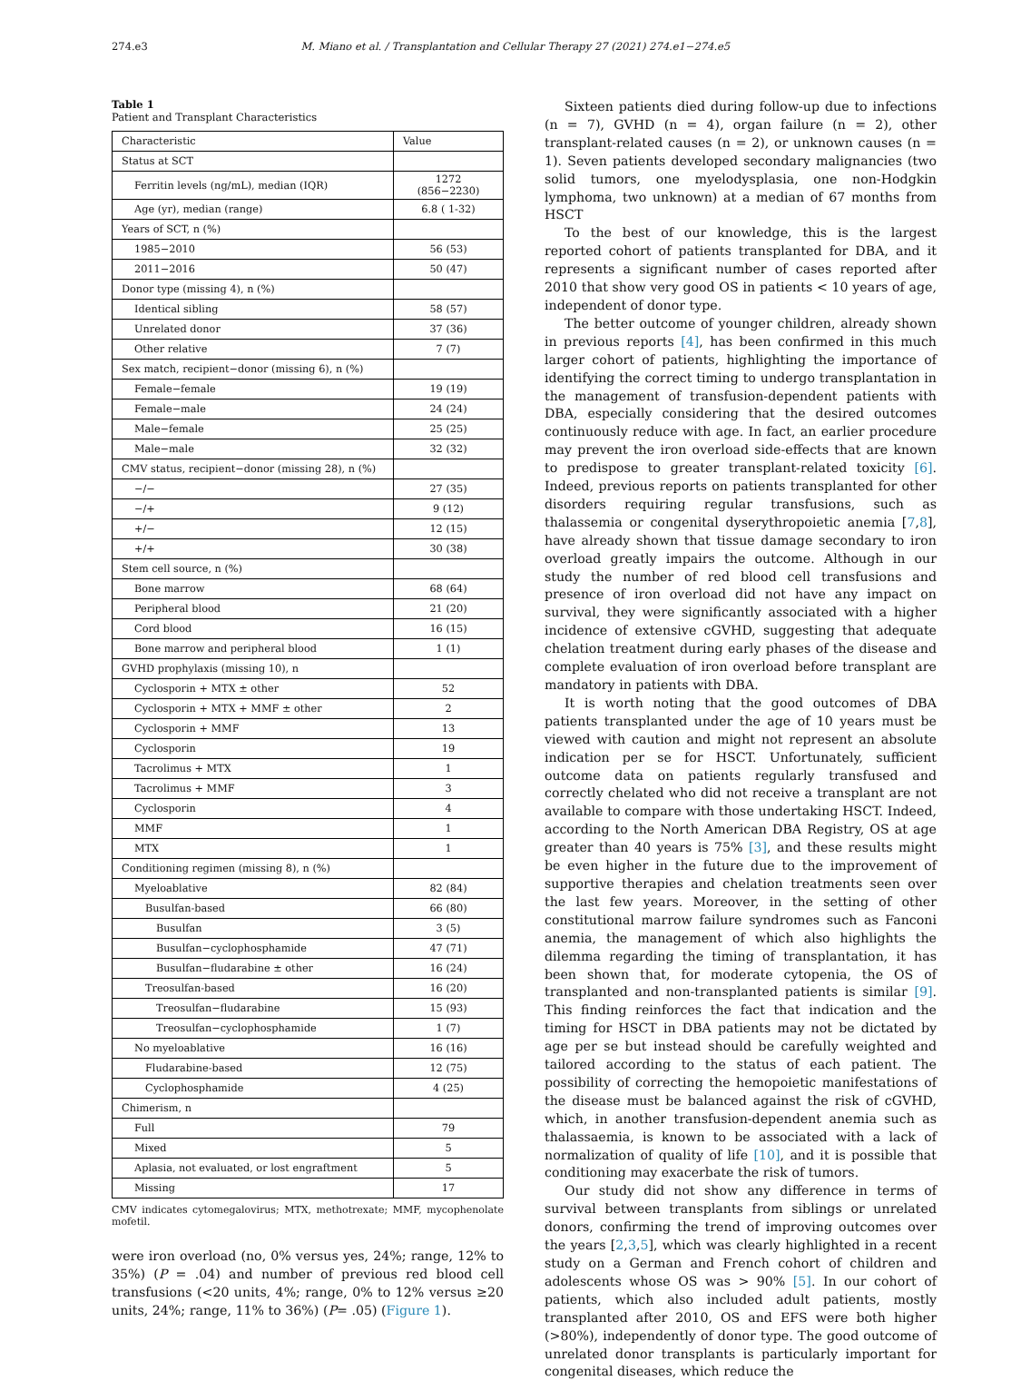274.e3 M. Miano et al. / Transplantation and Cellular Therapy 27 (2021) 274.e1−274.e5
Table 1
Patient and Transplant Characteristics
| Characteristic | Value |
| --- | --- |
| Status at SCT | |
| Ferritin levels (ng/mL), median (IQR) | 1272 (856−2230) |
| Age (yr), median (range) | 6.8 ( 1-32) |
| Years of SCT, n (%) | |
| 1985−2010 | 56 (53) |
| 2011−2016 | 50 (47) |
| Donor type (missing 4), n (%) | |
| Identical sibling | 58 (57) |
| Unrelated donor | 37 (36) |
| Other relative | 7 (7) |
| Sex match, recipient−donor (missing 6), n (%) | |
| Female−female | 19 (19) |
| Female−male | 24 (24) |
| Male−female | 25 (25) |
| Male−male | 32 (32) |
| CMV status, recipient−donor (missing 28), n (%) | |
| −/− | 27 (35) |
| −/+ | 9 (12) |
| +/− | 12 (15) |
| +/+ | 30 (38) |
| Stem cell source, n (%) | |
| Bone marrow | 68 (64) |
| Peripheral blood | 21 (20) |
| Cord blood | 16 (15) |
| Bone marrow and peripheral blood | 1 (1) |
| GVHD prophylaxis (missing 10), n | |
| Cyclosporin + MTX ± other | 52 |
| Cyclosporin + MTX + MMF ± other | 2 |
| Cyclosporin + MMF | 13 |
| Cyclosporin | 19 |
| Tacrolimus + MTX | 1 |
| Tacrolimus + MMF | 3 |
| Cyclosporin | 4 |
| MMF | 1 |
| MTX | 1 |
| Conditioning regimen (missing 8), n (%) | |
| Myeloablative | 82 (84) |
| Busulfan-based | 66 (80) |
| Busulfan | 3 (5) |
| Busulfan−cyclophosphamide | 47 (71) |
| Busulfan−fludarabine ± other | 16 (24) |
| Treosulfan-based | 16 (20) |
| Treosulfan−fludarabine | 15 (93) |
| Treosulfan−cyclophosphamide | 1 (7) |
| No myeloablative | 16 (16) |
| Fludarabine-based | 12 (75) |
| Cyclophosphamide | 4 (25) |
| Chimerism, n | |
| Full | 79 |
| Mixed | 5 |
| Aplasia, not evaluated, or lost engraftment | 5 |
| Missing | 17 |
CMV indicates cytomegalovirus; MTX, methotrexate; MMF, mycophenolate mofetil.
were iron overload (no, 0% versus yes, 24%; range, 12% to 35%) (P = .04) and number of previous red blood cell transfusions (<20 units, 4%; range, 0% to 12% versus ≥20 units, 24%; range, 11% to 36%) (P= .05) (Figure 1).
Sixteen patients died during follow-up due to infections (n = 7), GVHD (n = 4), organ failure (n = 2), other transplant-related causes (n = 2), or unknown causes (n = 1). Seven patients developed secondary malignancies (two solid tumors, one myelodysplasia, one non-Hodgkin lymphoma, two unknown) at a median of 67 months from HSCT
To the best of our knowledge, this is the largest reported cohort of patients transplanted for DBA, and it represents a significant number of cases reported after 2010 that show very good OS in patients < 10 years of age, independent of donor type.
The better outcome of younger children, already shown in previous reports [4], has been confirmed in this much larger cohort of patients, highlighting the importance of identifying the correct timing to undergo transplantation in the management of transfusion-dependent patients with DBA, especially considering that the desired outcomes continuously reduce with age. In fact, an earlier procedure may prevent the iron overload side-effects that are known to predispose to greater transplant-related toxicity [6]. Indeed, previous reports on patients transplanted for other disorders requiring regular transfusions, such as thalassemia or congenital dyserythropoietic anemia [7,8], have already shown that tissue damage secondary to iron overload greatly impairs the outcome. Although in our study the number of red blood cell transfusions and presence of iron overload did not have any impact on survival, they were significantly associated with a higher incidence of extensive cGVHD, suggesting that adequate chelation treatment during early phases of the disease and complete evaluation of iron overload before transplant are mandatory in patients with DBA.
It is worth noting that the good outcomes of DBA patients transplanted under the age of 10 years must be viewed with caution and might not represent an absolute indication per se for HSCT. Unfortunately, sufficient outcome data on patients regularly transfused and correctly chelated who did not receive a transplant are not available to compare with those undertaking HSCT. Indeed, according to the North American DBA Registry, OS at age greater than 40 years is 75% [3], and these results might be even higher in the future due to the improvement of supportive therapies and chelation treatments seen over the last few years. Moreover, in the setting of other constitutional marrow failure syndromes such as Fanconi anemia, the management of which also highlights the dilemma regarding the timing of transplantation, it has been shown that, for moderate cytopenia, the OS of transplanted and non-transplanted patients is similar [9]. This finding reinforces the fact that indication and the timing for HSCT in DBA patients may not be dictated by age per se but instead should be carefully weighted and tailored according to the status of each patient. The possibility of correcting the hemopoietic manifestations of the disease must be balanced against the risk of cGVHD, which, in another transfusion-dependent anemia such as thalassaemia, is known to be associated with a lack of normalization of quality of life [10], and it is possible that conditioning may exacerbate the risk of tumors.
Our study did not show any difference in terms of survival between transplants from siblings or unrelated donors, confirming the trend of improving outcomes over the years [2,3,5], which was clearly highlighted in a recent study on a German and French cohort of children and adolescents whose OS was > 90% [5]. In our cohort of patients, which also included adult patients, mostly transplanted after 2010, OS and EFS were both higher (>80%), independently of donor type. The good outcome of unrelated donor transplants is particularly important for congenital diseases, which reduce the